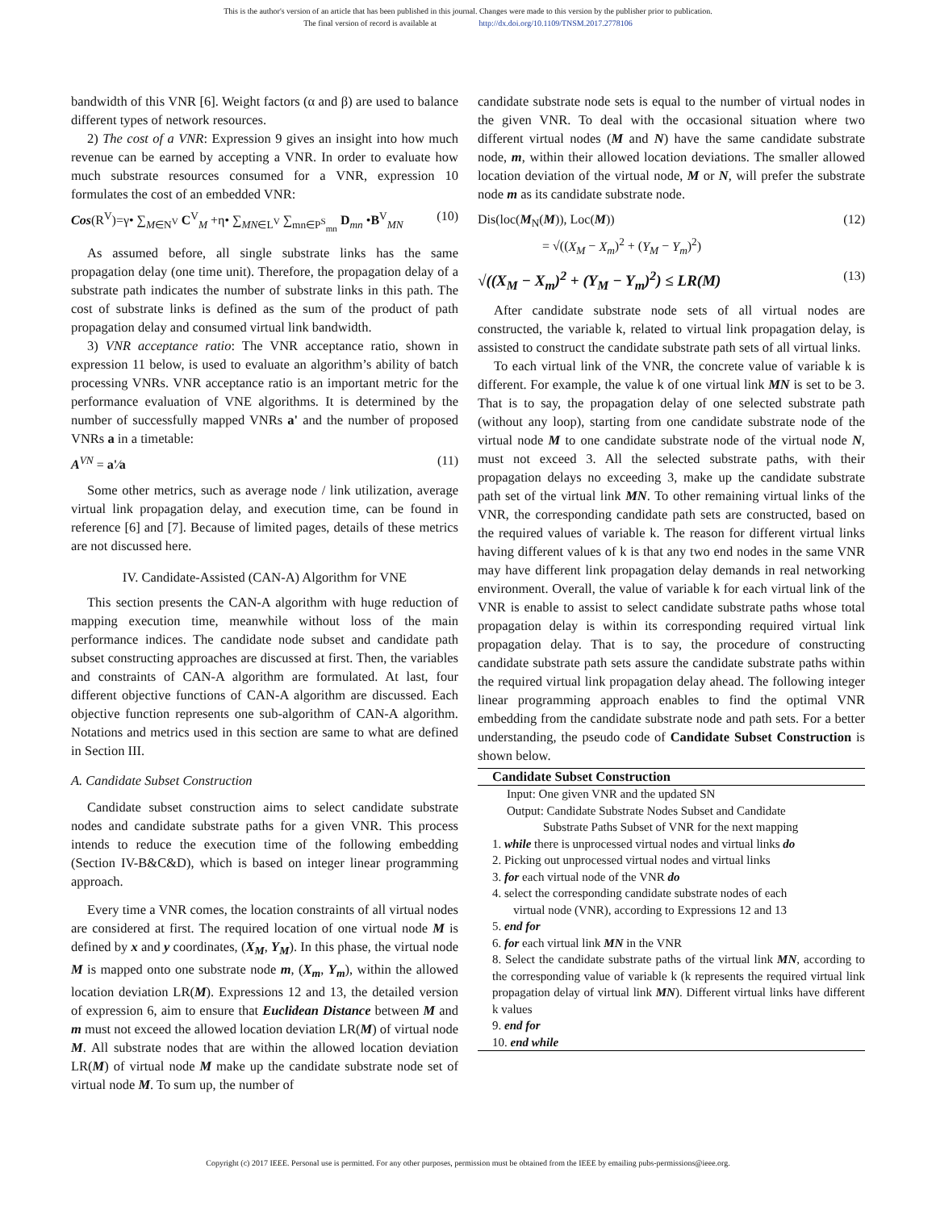This is the author's version of an article that has been published in this journal. Changes were made to this version by the publisher prior to publication.
The final version of record is available at http://dx.doi.org/10.1109/TNSM.2017.2778106
bandwidth of this VNR [6]. Weight factors (α and β) are used to balance different types of network resources.
2) The cost of a VNR: Expression 9 gives an insight into how much revenue can be earned by accepting a VNR. In order to evaluate how much substrate resources consumed for a VNR, expression 10 formulates the cost of an embedded VNR:
Cos(R<sup>V</sup>)=γ• ∑<sub>M∈N<sup>V</sup></sub> C<sup>V</sup><sub>M</sub> +η• ∑<sub>MN∈L<sup>V</sup></sub> ∑<sub>mn∈P<sup>S</sup><sub>mn</sub></sub> D<sub>mn</sub> •B<sup>V</sup><sub>MN</sub> (10)
As assumed before, all single substrate links has the same propagation delay (one time unit). Therefore, the propagation delay of a substrate path indicates the number of substrate links in this path. The cost of substrate links is defined as the sum of the product of path propagation delay and consumed virtual link bandwidth.
3) VNR acceptance ratio: The VNR acceptance ratio, shown in expression 11 below, is used to evaluate an algorithm’s ability of batch processing VNRs. VNR acceptance ratio is an important metric for the performance evaluation of VNE algorithms. It is determined by the number of successfully mapped VNRs a' and the number of proposed VNRs a in a timetable:
A<sup>VN</sup> = a'⁄a (11)
Some other metrics, such as average node / link utilization, average virtual link propagation delay, and execution time, can be found in reference [6] and [7]. Because of limited pages, details of these metrics are not discussed here.
IV. Candidate-Assisted (CAN-A) Algorithm for VNE
This section presents the CAN-A algorithm with huge reduction of mapping execution time, meanwhile without loss of the main performance indices. The candidate node subset and candidate path subset constructing approaches are discussed at first. Then, the variables and constraints of CAN-A algorithm are formulated. At last, four different objective functions of CAN-A algorithm are discussed. Each objective function represents one sub-algorithm of CAN-A algorithm. Notations and metrics used in this section are same to what are defined in Section III.
A. Candidate Subset Construction
Candidate subset construction aims to select candidate substrate nodes and candidate substrate paths for a given VNR. This process intends to reduce the execution time of the following embedding (Section IV-B&C&D), which is based on integer linear programming approach.
Every time a VNR comes, the location constraints of all virtual nodes are considered at first. The required location of one virtual node M is defined by x and y coordinates, (X<sub>M</sub>, Y<sub>M</sub>). In this phase, the virtual node M is mapped onto one substrate node m, (X<sub>m</sub>, Y<sub>m</sub>), within the allowed location deviation LR(M). Expressions 12 and 13, the detailed version of expression 6, aim to ensure that Euclidean Distance between M and m must not exceed the allowed location deviation LR(M) of virtual node M. All substrate nodes that are within the allowed location deviation LR(M) of virtual node M make up the candidate substrate node set of virtual node M. To sum up, the number of
candidate substrate node sets is equal to the number of virtual nodes in the given VNR. To deal with the occasional situation where two different virtual nodes (M and N) have the same candidate substrate node, m, within their allowed location deviations. The smaller allowed location deviation of the virtual node, M or N, will prefer the substrate node m as its candidate substrate node.
Dis(loc(M<sub>N</sub>(M)), Loc(M))
= √((X<sub>M</sub> − X<sub>m</sub>)<sup>2</sup> + (Y<sub>M</sub> − Y<sub>m</sub>)<sup>2</sup>) (12)
√((X<sub>M</sub> − X<sub>m</sub>)<sup>2</sup> + (Y<sub>M</sub> − Y<sub>m</sub>)<sup>2</sup>) ≤ LR(M) (13)
After candidate substrate node sets of all virtual nodes are constructed, the variable k, related to virtual link propagation delay, is assisted to construct the candidate substrate path sets of all virtual links.
To each virtual link of the VNR, the concrete value of variable k is different. For example, the value k of one virtual link MN is set to be 3. That is to say, the propagation delay of one selected substrate path (without any loop), starting from one candidate substrate node of the virtual node M to one candidate substrate node of the virtual node N, must not exceed 3. All the selected substrate paths, with their propagation delays no exceeding 3, make up the candidate substrate path set of the virtual link MN. To other remaining virtual links of the VNR, the corresponding candidate path sets are constructed, based on the required values of variable k. The reason for different virtual links having different values of k is that any two end nodes in the same VNR may have different link propagation delay demands in real networking environment. Overall, the value of variable k for each virtual link of the VNR is enable to assist to select candidate substrate paths whose total propagation delay is within its corresponding required virtual link propagation delay. That is to say, the procedure of constructing candidate substrate path sets assure the candidate substrate paths within the required virtual link propagation delay ahead. The following integer linear programming approach enables to find the optimal VNR embedding from the candidate substrate node and path sets. For a better understanding, the pseudo code of Candidate Subset Construction is shown below.
Candidate Subset Construction
Input: One given VNR and the updated SN
Output: Candidate Substrate Nodes Subset and Candidate
Substrate Paths Subset of VNR for the next mapping
1. while there is unprocessed virtual nodes and virtual links do
2. Picking out unprocessed virtual nodes and virtual links
3. for each virtual node of the VNR do
4. select the corresponding candidate substrate nodes of each
virtual node (VNR), according to Expressions 12 and 13
5. end for
6. for each virtual link MN in the VNR
8. Select the candidate substrate paths of the virtual link MN, according to the corresponding value of variable k (k represents the required virtual link propagation delay of virtual link MN). Different virtual links have different k values
9. end for
10. end while
Copyright (c) 2017 IEEE. Personal use is permitted. For any other purposes, permission must be obtained from the IEEE by emailing pubs-permissions@ieee.org.